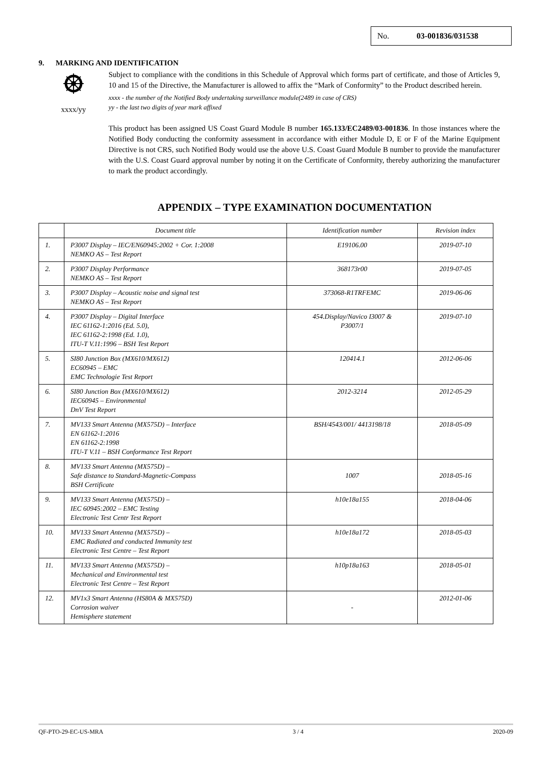No. 03-001836/031538
9. MARKING AND IDENTIFICATION
xxxx/yy
Subject to compliance with the conditions in this Schedule of Approval which forms part of certificate, and those of Articles 9, 10 and 15 of the Directive, the Manufacturer is allowed to affix the “Mark of Conformity” to the Product described herein.
xxxx - the number of the Notified Body undertaking surveillance module(2489 in case of CRS)
yy - the last two digits of year mark affixed
This product has been assigned US Coast Guard Module B number 165.133/EC2489/03-001836. In those instances where the Notified Body conducting the conformity assessment in accordance with either Module D, E or F of the Marine Equipment Directive is not CRS, such Notified Body would use the above U.S. Coast Guard Module B number to provide the manufacturer with the U.S. Coast Guard approval number by noting it on the Certificate of Conformity, thereby authorizing the manufacturer to mark the product accordingly.
APPENDIX – TYPE EXAMINATION DOCUMENTATION
| | Document title | Identification number | Revision index |
| --- | --- | --- | --- |
| 1. | P3007 Display – IEC/EN60945:2002 + Cor. 1:2008 NEMKO AS – Test Report | E19106.00 | 2019-07-10 |
| 2. | P3007 Display Performance NEMKO AS – Test Report | 368173r00 | 2019-07-05 |
| 3. | P3007 Display – Acoustic noise and signal test NEMKO AS – Test Report | 373068-R1TRFEMC | 2019-06-06 |
| 4. | P3007 Display – Digital Interface IEC 61162-1:2016 (Ed. 5.0), IEC 61162-2:1998 (Ed. 1.0), ITU-T V.11:1996 – BSH Test Report | 454.Display/Navico I3007 & P3007/1 | 2019-07-10 |
| 5. | SI80 Junction Box (MX610/MX612) EC60945 – EMC EMC Technologie Test Report | 120414.1 | 2012-06-06 |
| 6. | SI80 Junction Box (MX610/MX612) IEC60945 – Environmental DnV Test Report | 2012-3214 | 2012-05-29 |
| 7. | MV133 Smart Antenna (MX575D) – Interface EN 61162-1:2016 EN 61162-2:1998 ITU-T V.11 – BSH Conformance Test Report | BSH/4543/001/ 4413198/18 | 2018-05-09 |
| 8. | MV133 Smart Antenna (MX575D) – Safe distance to Standard-Magnetic-Compass BSH Certificate | 1007 | 2018-05-16 |
| 9. | MV133 Smart Antenna (MX575D) – IEC 60945:2002 – EMC Testing Electronic Test Centr Test Report | h10e18a155 | 2018-04-06 |
| 10. | MV133 Smart Antenna (MX575D) – EMC Radiated and conducted Immunity test Electronic Test Centre – Test Report | h10e18a172 | 2018-05-03 |
| 11. | MV133 Smart Antenna (MX575D) – Mechanical and Environmental test Electronic Test Centre – Test Report | h10p18a163 | 2018-05-01 |
| 12. | MV1x3 Smart Antenna (HS80A & MX575D) Corrosion waiver Hemisphere statement | - | 2012-01-06 |
QF-PTO-29-EC-US-MRA 3 / 4 2020-09